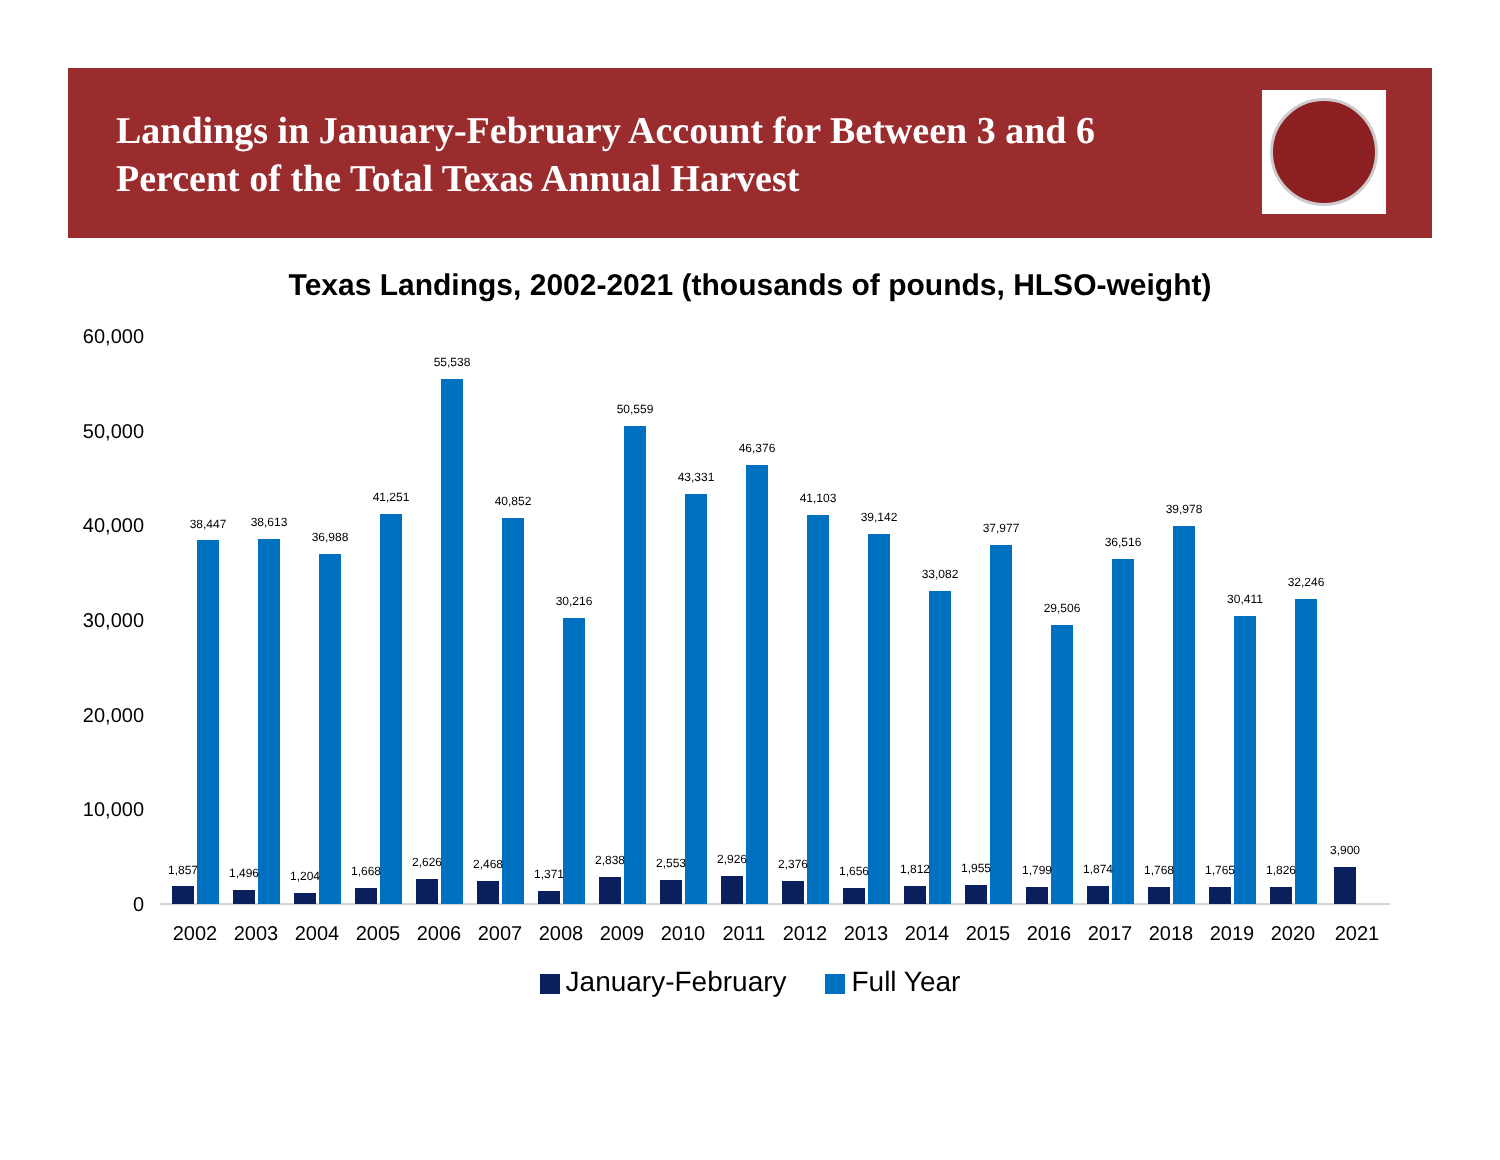Landings in January-February Account for Between 3 and 6 Percent of the Total Texas Annual Harvest
Texas Landings, 2002-2021 (thousands of pounds, HLSO-weight)
0
10,000
20,000
30,000
40,000
50,000
60,000
1,857
38,447
2002
1,496
38,613
2003
1,204
36,988
2004
1,668
41,251
2005
2,626
55,538
2006
2,468
40,852
2007
1,371
30,216
2008
2,838
50,559
2009
2,553
43,331
2010
2,926
46,376
2011
2,376
41,103
2012
1,656
39,142
2013
1,812
33,082
2014
1,955
37,977
2015
1,799
29,506
2016
1,874
36,516
2017
1,768
39,978
2018
1,765
30,411
2019
1,826
32,246
2020
3,900
2021
January-February Full Year